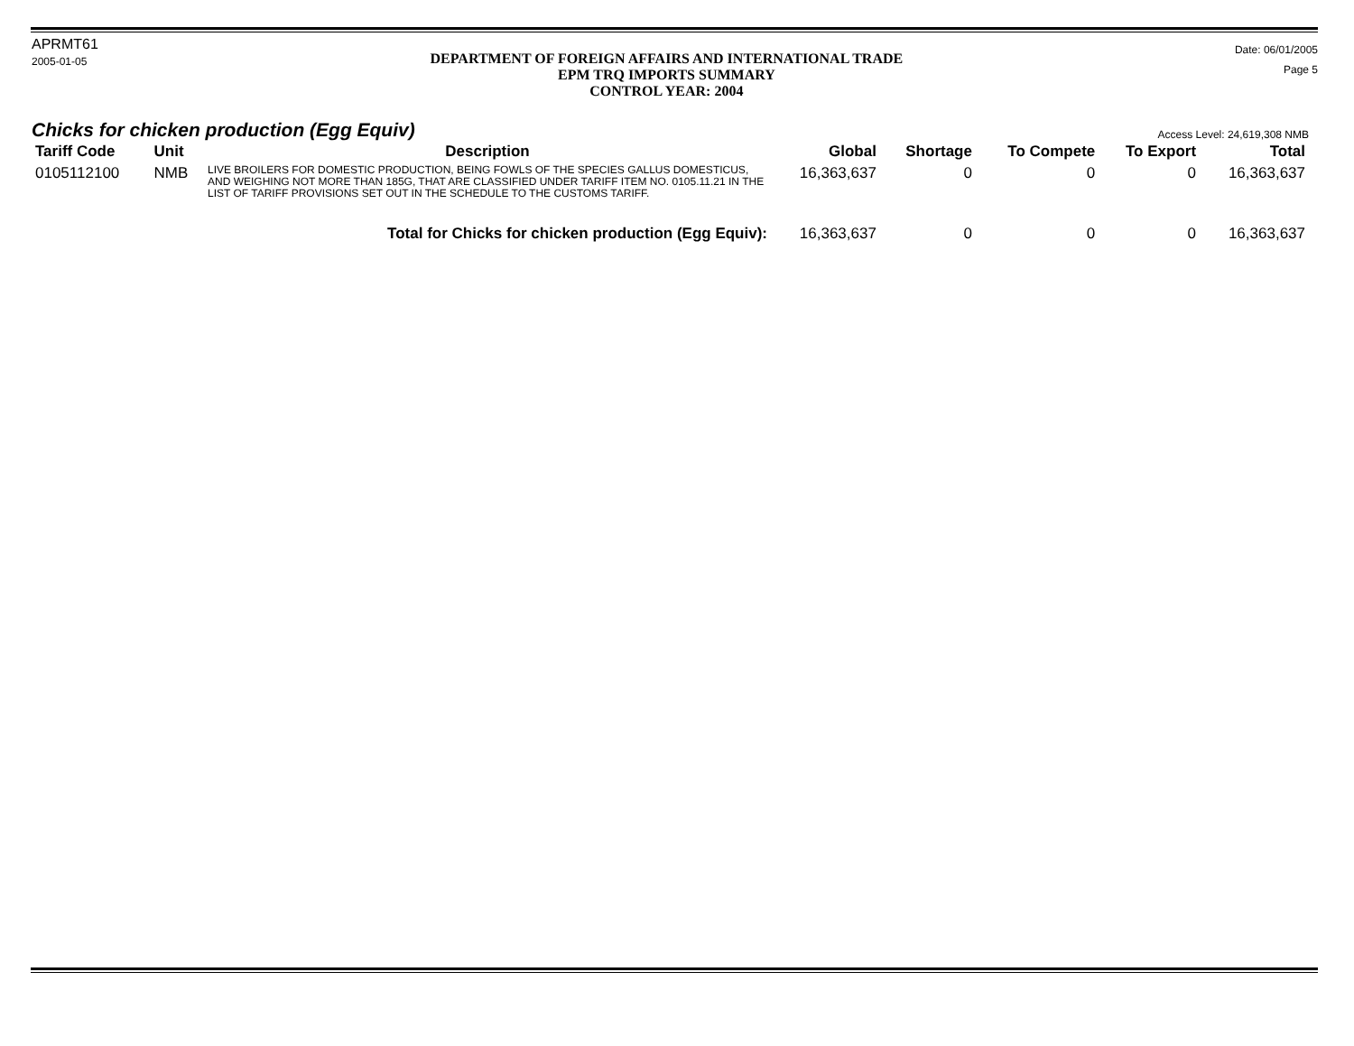APRMT61
2005-01-05
DEPARTMENT OF FOREIGN AFFAIRS AND INTERNATIONAL TRADE
EPM TRQ IMPORTS SUMMARY
CONTROL YEAR: 2004
Date: 06/01/2005
Page 5
Chicks for chicken production (Egg Equiv)
Access Level: 24,619,308 NMB
| Tariff Code | Unit | Description | Global | Shortage | To Compete | To Export | Total |
| --- | --- | --- | --- | --- | --- | --- | --- |
| 0105112100 | NMB | LIVE BROILERS FOR DOMESTIC PRODUCTION, BEING FOWLS OF THE SPECIES GALLUS DOMESTICUS, AND WEIGHING NOT MORE THAN 185G, THAT ARE CLASSIFIED UNDER TARIFF ITEM NO. 0105.11.21 IN THE LIST OF TARIFF PROVISIONS SET OUT IN THE SCHEDULE TO THE CUSTOMS TARIFF. | 16,363,637 | 0 | 0 | 0 | 16,363,637 |
| Total for Chicks for chicken production (Egg Equiv): | | | 16,363,637 | 0 | 0 | 0 | 16,363,637 |